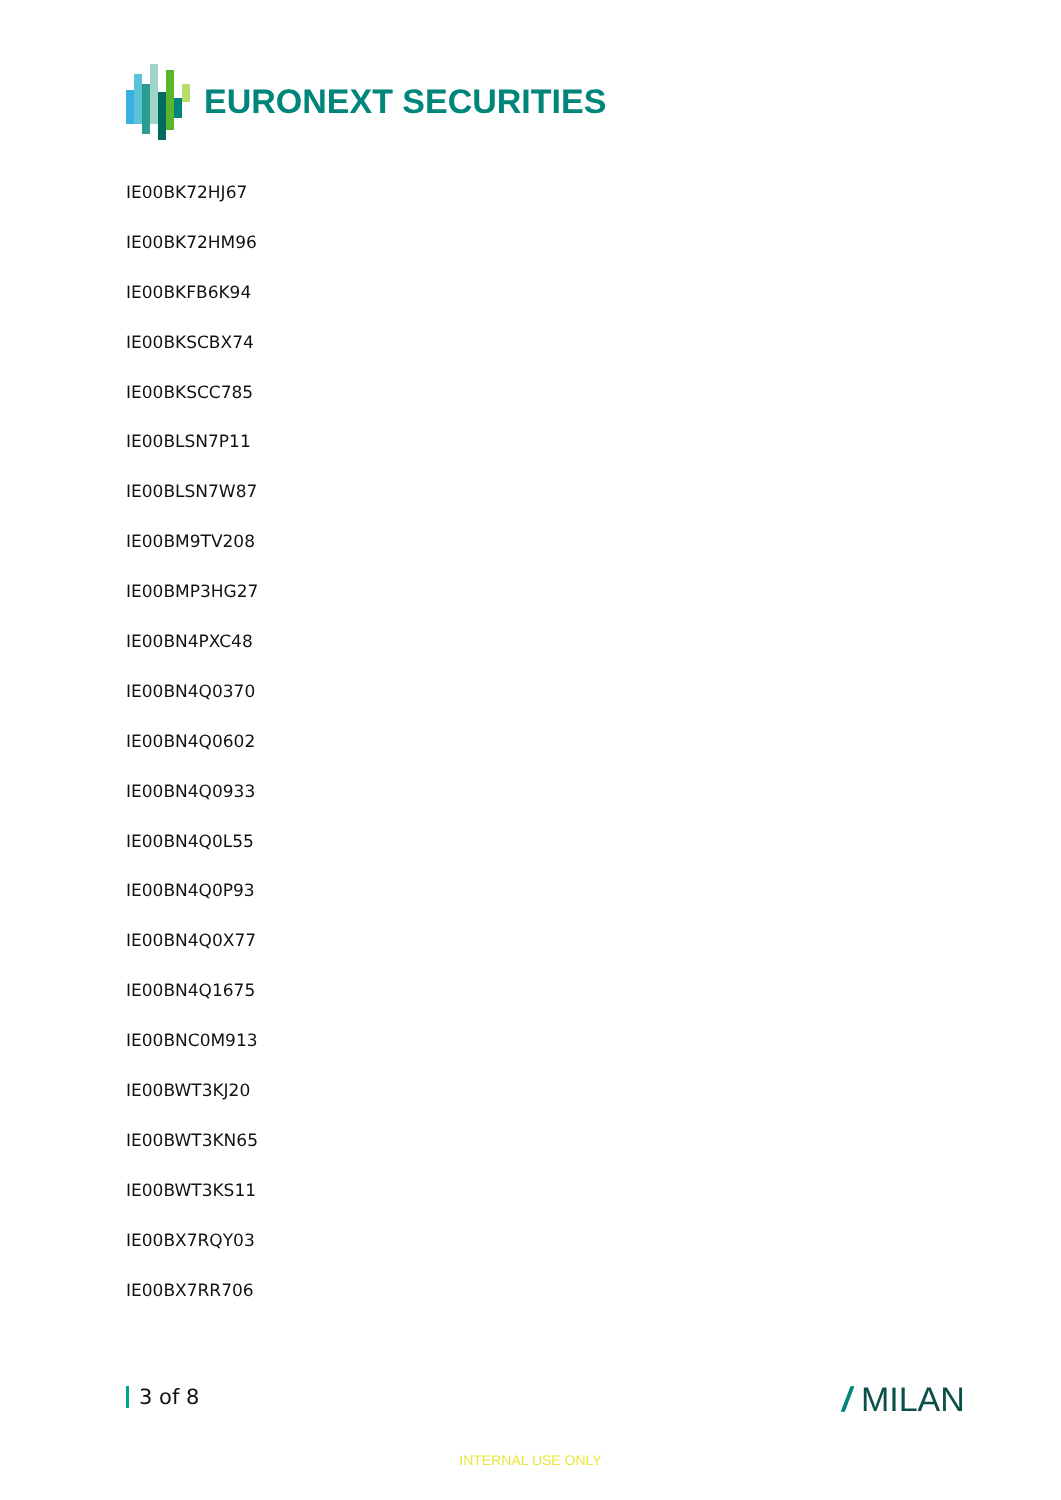EURONEXT SECURITIES
IE00BK72HJ67
IE00BK72HM96
IE00BKFB6K94
IE00BKSCBX74
IE00BKSCC785
IE00BLSN7P11
IE00BLSN7W87
IE00BM9TV208
IE00BMP3HG27
IE00BN4PXC48
IE00BN4Q0370
IE00BN4Q0602
IE00BN4Q0933
IE00BN4Q0L55
IE00BN4Q0P93
IE00BN4Q0X77
IE00BN4Q1675
IE00BNC0M913
IE00BWT3KJ20
IE00BWT3KN65
IE00BWT3KS11
IE00BX7RQY03
IE00BX7RR706
3 of 8 / MILAN
INTERNAL USE ONLY